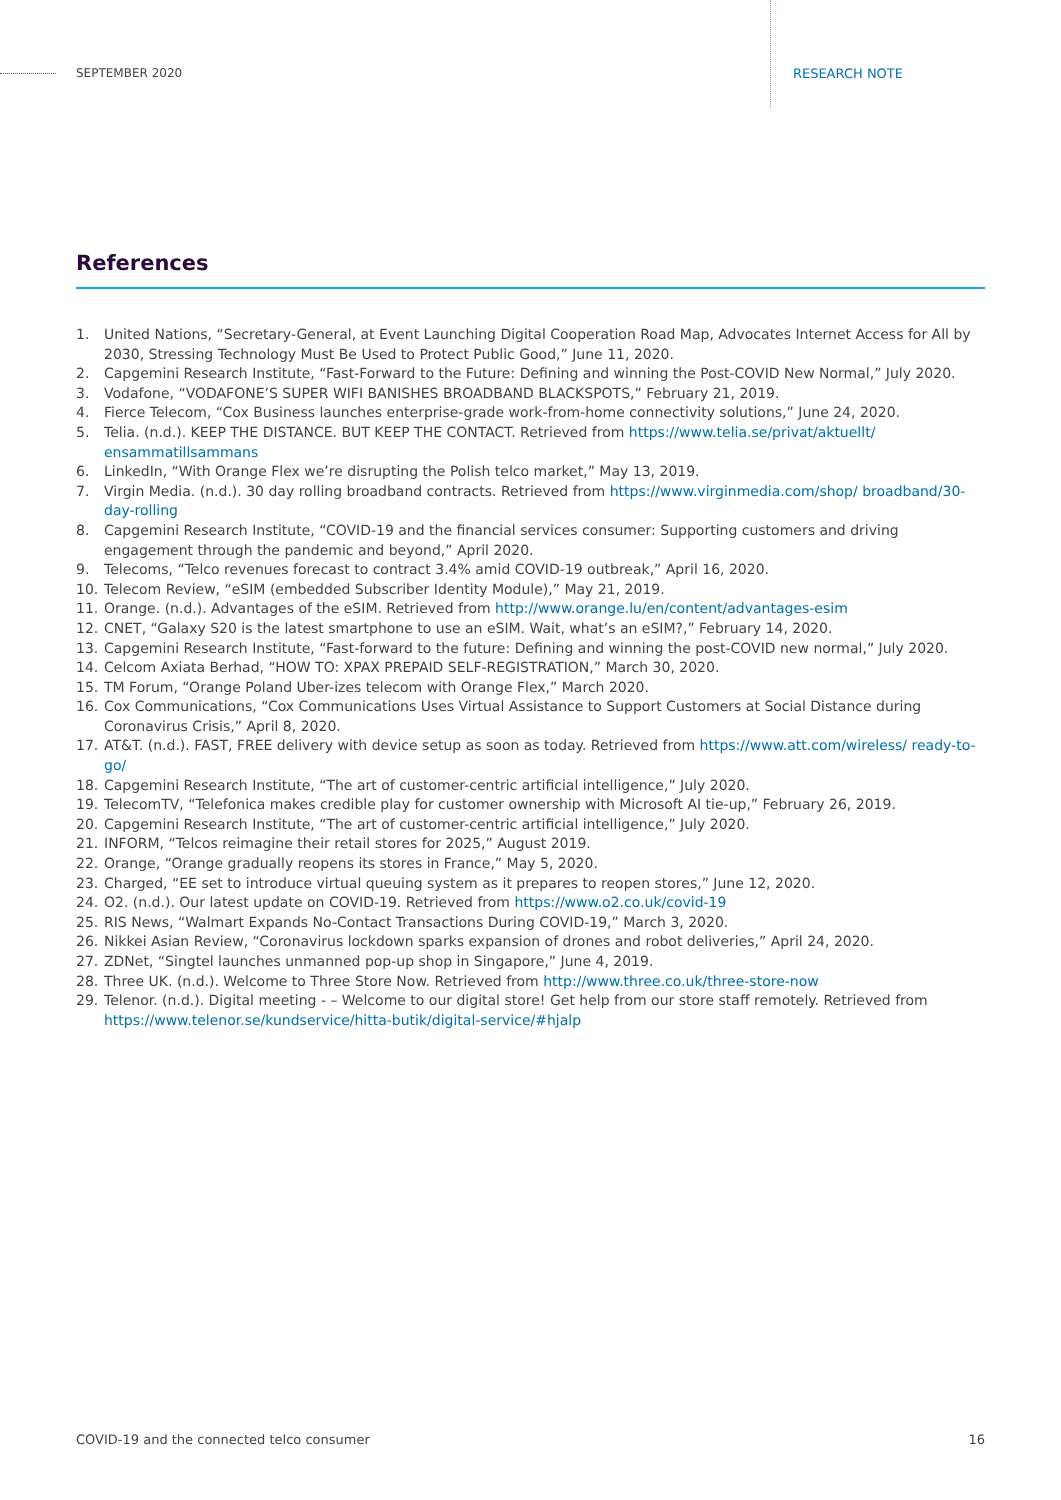SEPTEMBER 2020 RESEARCH NOTE
References
1. United Nations, “Secretary-General, at Event Launching Digital Cooperation Road Map, Advocates Internet Access for All by 2030, Stressing Technology Must Be Used to Protect Public Good,” June 11, 2020.
2. Capgemini Research Institute, “Fast-Forward to the Future: Defining and winning the Post-COVID New Normal,” July 2020.
3. Vodafone, “VODAFONE’S SUPER WIFI BANISHES BROADBAND BLACKSPOTS,” February 21, 2019.
4. Fierce Telecom, “Cox Business launches enterprise-grade work-from-home connectivity solutions,” June 24, 2020.
5. Telia. (n.d.). KEEP THE DISTANCE. BUT KEEP THE CONTACT. Retrieved from https://www.telia.se/privat/aktuellt/ ensammatillsammans
6. LinkedIn, “With Orange Flex we’re disrupting the Polish telco market,” May 13, 2019.
7. Virgin Media. (n.d.). 30 day rolling broadband contracts. Retrieved from https://www.virginmedia.com/shop/ broadband/30-day-rolling
8. Capgemini Research Institute, “COVID-19 and the financial services consumer: Supporting customers and driving engagement through the pandemic and beyond,” April 2020.
9. Telecoms, “Telco revenues forecast to contract 3.4% amid COVID-19 outbreak,” April 16, 2020.
10. Telecom Review, “eSIM (embedded Subscriber Identity Module),” May 21, 2019.
11. Orange. (n.d.). Advantages of the eSIM. Retrieved from http://www.orange.lu/en/content/advantages-esim
12. CNET, “Galaxy S20 is the latest smartphone to use an eSIM. Wait, what’s an eSIM?,” February 14, 2020.
13. Capgemini Research Institute, “Fast-forward to the future: Defining and winning the post-COVID new normal,” July 2020.
14. Celcom Axiata Berhad, “HOW TO: XPAX PREPAID SELF-REGISTRATION,” March 30, 2020.
15. TM Forum, “Orange Poland Uber-izes telecom with Orange Flex,” March 2020.
16. Cox Communications, “Cox Communications Uses Virtual Assistance to Support Customers at Social Distance during Coronavirus Crisis,” April 8, 2020.
17. AT&T. (n.d.). FAST, FREE delivery with device setup as soon as today. Retrieved from https://www.att.com/wireless/ ready-to-go/
18. Capgemini Research Institute, “The art of customer-centric artificial intelligence,” July 2020.
19. TelecomTV, “Telefonica makes credible play for customer ownership with Microsoft AI tie-up,” February 26, 2019.
20. Capgemini Research Institute, “The art of customer-centric artificial intelligence,” July 2020.
21. INFORM, “Telcos reimagine their retail stores for 2025,” August 2019.
22. Orange, “Orange gradually reopens its stores in France,” May 5, 2020.
23. Charged, “EE set to introduce virtual queuing system as it prepares to reopen stores,” June 12, 2020.
24. O2. (n.d.). Our latest update on COVID-19. Retrieved from https://www.o2.co.uk/covid-19
25. RIS News, “Walmart Expands No-Contact Transactions During COVID-19,” March 3, 2020.
26. Nikkei Asian Review, “Coronavirus lockdown sparks expansion of drones and robot deliveries,” April 24, 2020.
27. ZDNet, “Singtel launches unmanned pop-up shop in Singapore,” June 4, 2019.
28. Three UK. (n.d.). Welcome to Three Store Now. Retrieved from http://www.three.co.uk/three-store-now
29. Telenor. (n.d.). Digital meeting - – Welcome to our digital store! Get help from our store staff remotely. Retrieved from https://www.telenor.se/kundservice/hitta-butik/digital-service/#hjalp
COVID-19 and the connected telco consumer 16